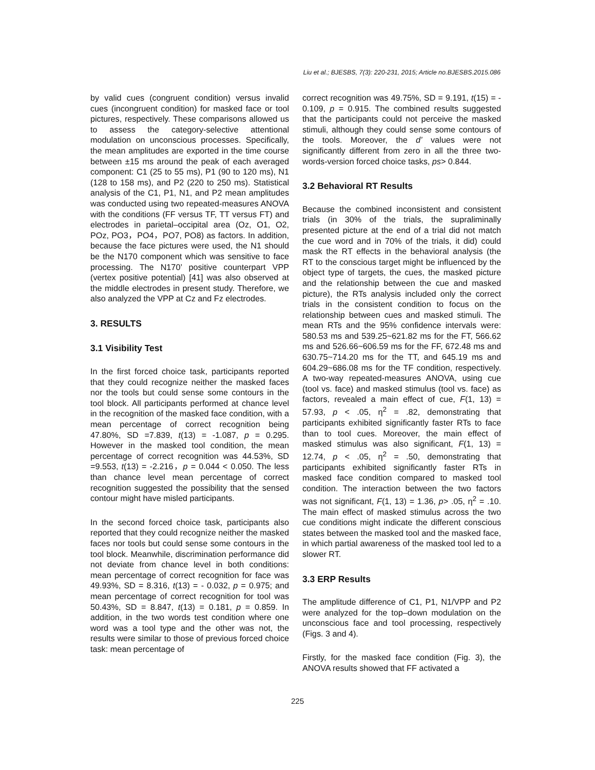Liu et al.; BJESBS, 7(3): 220-231, 2015; Article no.BJESBS.2015.086
by valid cues (congruent condition) versus invalid cues (incongruent condition) for masked face or tool pictures, respectively. These comparisons allowed us to assess the category-selective attentional modulation on unconscious processes. Specifically, the mean amplitudes are exported in the time course between ±15 ms around the peak of each averaged component: C1 (25 to 55 ms), P1 (90 to 120 ms), N1 (128 to 158 ms), and P2 (220 to 250 ms). Statistical analysis of the C1, P1, N1, and P2 mean amplitudes was conducted using two repeated-measures ANOVA with the conditions (FF versus TF, TT versus FT) and electrodes in parietal–occipital area (Oz, O1, O2, POz, PO3，PO4，PO7, PO8) as factors. In addition, because the face pictures were used, the N1 should be the N170 component which was sensitive to face processing. The N170’ positive counterpart VPP (vertex positive potential) [41] was also observed at the middle electrodes in present study. Therefore, we also analyzed the VPP at Cz and Fz electrodes.
3. RESULTS
3.1 Visibility Test
In the first forced choice task, participants reported that they could recognize neither the masked faces nor the tools but could sense some contours in the tool block. All participants performed at chance level in the recognition of the masked face condition, with a mean percentage of correct recognition being 47.80%, SD =7.839, t(13) = -1.087, p = 0.295. However in the masked tool condition, the mean percentage of correct recognition was 44.53%, SD =9.553, t(13) = -2.216，p = 0.044 < 0.050. The less than chance level mean percentage of correct recognition suggested the possibility that the sensed contour might have misled participants.
In the second forced choice task, participants also reported that they could recognize neither the masked faces nor tools but could sense some contours in the tool block. Meanwhile, discrimination performance did not deviate from chance level in both conditions: mean percentage of correct recognition for face was 49.93%, SD = 8.316, t(13) = - 0.032, p = 0.975; and mean percentage of correct recognition for tool was 50.43%, SD = 8.847, t(13) = 0.181, p = 0.859. In addition, in the two words test condition where one word was a tool type and the other was not, the results were similar to those of previous forced choice task: mean percentage of
correct recognition was 49.75%, SD = 9.191, t(15) = - 0.109, p = 0.915. The combined results suggested that the participants could not perceive the masked stimuli, although they could sense some contours of the tools. Moreover, the d’ values were not significantly different from zero in all the three two-words-version forced choice tasks, ps> 0.844.
3.2 Behavioral RT Results
Because the combined inconsistent and consistent trials (in 30% of the trials, the supraliminally presented picture at the end of a trial did not match the cue word and in 70% of the trials, it did) could mask the RT effects in the behavioral analysis (the RT to the conscious target might be influenced by the object type of targets, the cues, the masked picture and the relationship between the cue and masked picture), the RTs analysis included only the correct trials in the consistent condition to focus on the relationship between cues and masked stimuli. The mean RTs and the 95% confidence intervals were: 580.53 ms and 539.25~621.82 ms for the FT, 566.62 ms and 526.66~606.59 ms for the FF, 672.48 ms and 630.75~714.20 ms for the TT, and 645.19 ms and 604.29~686.08 ms for the TF condition, respectively. A two-way repeated-measures ANOVA, using cue (tool vs. face) and masked stimulus (tool vs. face) as factors, revealed a main effect of cue, F(1, 13) = 57.93, p < .05, η<sup>2</sup> = .82, demonstrating that participants exhibited significantly faster RTs to face than to tool cues. Moreover, the main effect of masked stimulus was also significant, F(1, 13) = 12.74, p < .05, η<sup>2</sup> = .50, demonstrating that participants exhibited significantly faster RTs in masked face condition compared to masked tool condition. The interaction between the two factors was not significant, F(1, 13) = 1.36, p> .05, η<sup>2</sup> = .10. The main effect of masked stimulus across the two cue conditions might indicate the different conscious states between the masked tool and the masked face, in which partial awareness of the masked tool led to a slower RT.
3.3 ERP Results
The amplitude difference of C1, P1, N1/VPP and P2 were analyzed for the top–down modulation on the unconscious face and tool processing, respectively (Figs. 3 and 4).
Firstly, for the masked face condition (Fig. 3), the ANOVA results showed that FF activated a
225